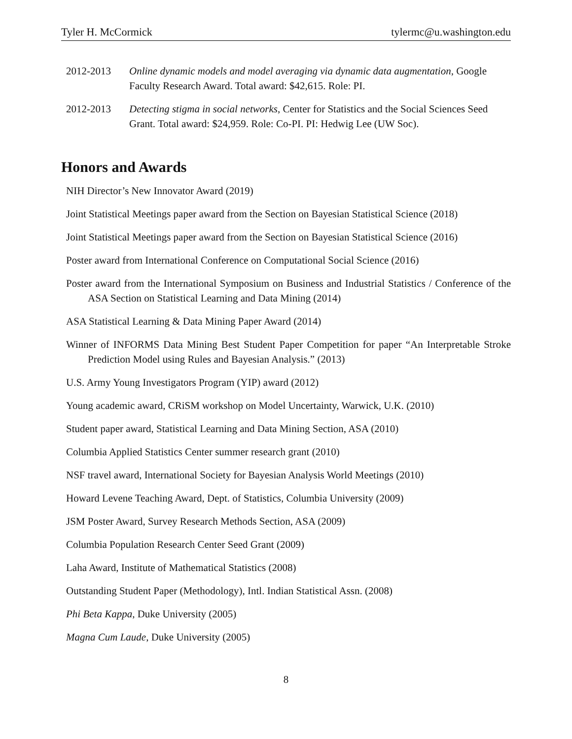Tyler H. McCormick tylermc@u.washington.edu
2012-2013 Online dynamic models and model averaging via dynamic data augmentation, Google Faculty Research Award. Total award: $42,615. Role: PI.
2012-2013 Detecting stigma in social networks, Center for Statistics and the Social Sciences Seed Grant. Total award: $24,959. Role: Co-PI. PI: Hedwig Lee (UW Soc).
Honors and Awards
NIH Director’s New Innovator Award (2019)
Joint Statistical Meetings paper award from the Section on Bayesian Statistical Science (2018)
Joint Statistical Meetings paper award from the Section on Bayesian Statistical Science (2016)
Poster award from International Conference on Computational Social Science (2016)
Poster award from the International Symposium on Business and Industrial Statistics / Conference of the ASA Section on Statistical Learning and Data Mining (2014)
ASA Statistical Learning & Data Mining Paper Award (2014)
Winner of INFORMS Data Mining Best Student Paper Competition for paper “An Interpretable Stroke Prediction Model using Rules and Bayesian Analysis.” (2013)
U.S. Army Young Investigators Program (YIP) award (2012)
Young academic award, CRiSM workshop on Model Uncertainty, Warwick, U.K. (2010)
Student paper award, Statistical Learning and Data Mining Section, ASA (2010)
Columbia Applied Statistics Center summer research grant (2010)
NSF travel award, International Society for Bayesian Analysis World Meetings (2010)
Howard Levene Teaching Award, Dept. of Statistics, Columbia University (2009)
JSM Poster Award, Survey Research Methods Section, ASA (2009)
Columbia Population Research Center Seed Grant (2009)
Laha Award, Institute of Mathematical Statistics (2008)
Outstanding Student Paper (Methodology), Intl. Indian Statistical Assn. (2008)
Phi Beta Kappa, Duke University (2005)
Magna Cum Laude, Duke University (2005)
8